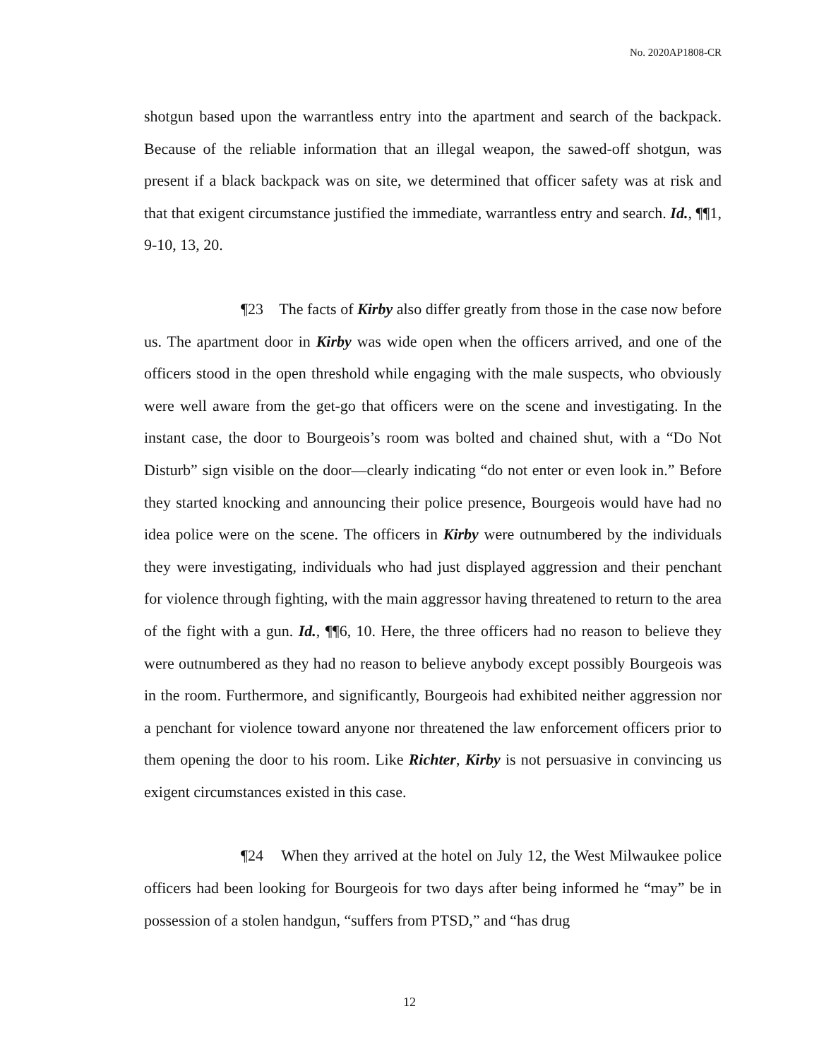No. 2020AP1808-CR
shotgun based upon the warrantless entry into the apartment and search of the backpack. Because of the reliable information that an illegal weapon, the sawed-off shotgun, was present if a black backpack was on site, we determined that officer safety was at risk and that that exigent circumstance justified the immediate, warrantless entry and search. Id., ¶¶1, 9-10, 13, 20.
¶23 The facts of Kirby also differ greatly from those in the case now before us. The apartment door in Kirby was wide open when the officers arrived, and one of the officers stood in the open threshold while engaging with the male suspects, who obviously were well aware from the get-go that officers were on the scene and investigating. In the instant case, the door to Bourgeois’s room was bolted and chained shut, with a “Do Not Disturb” sign visible on the door—clearly indicating “do not enter or even look in.” Before they started knocking and announcing their police presence, Bourgeois would have had no idea police were on the scene. The officers in Kirby were outnumbered by the individuals they were investigating, individuals who had just displayed aggression and their penchant for violence through fighting, with the main aggressor having threatened to return to the area of the fight with a gun. Id., ¶¶6, 10. Here, the three officers had no reason to believe they were outnumbered as they had no reason to believe anybody except possibly Bourgeois was in the room. Furthermore, and significantly, Bourgeois had exhibited neither aggression nor a penchant for violence toward anyone nor threatened the law enforcement officers prior to them opening the door to his room. Like Richter, Kirby is not persuasive in convincing us exigent circumstances existed in this case.
¶24 When they arrived at the hotel on July 12, the West Milwaukee police officers had been looking for Bourgeois for two days after being informed he “may” be in possession of a stolen handgun, “suffers from PTSD,” and “has drug
12